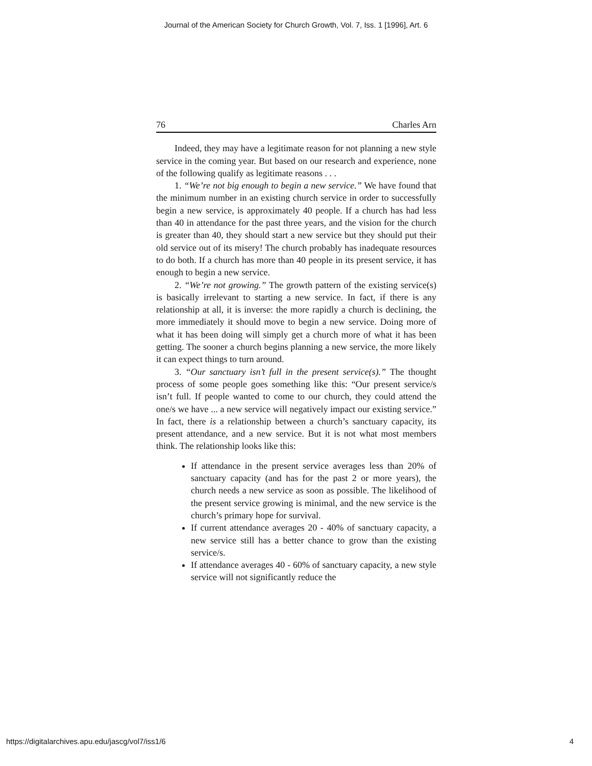Journal of the American Society for Church Growth, Vol. 7, Iss. 1 [1996], Art. 6
76 Charles Arn
Indeed, they may have a legitimate reason for not planning a new style service in the coming year. But based on our research and experience, none of the following qualify as legitimate reasons . . .
1. “We’re not big enough to begin a new service.” We have found that the minimum number in an existing church service in order to successfully begin a new service, is approximately 40 people. If a church has had less than 40 in attendance for the past three years, and the vision for the church is greater than 40, they should start a new service but they should put their old service out of its misery! The church probably has inadequate resources to do both. If a church has more than 40 people in its present service, it has enough to begin a new service.
2. “We’re not growing.” The growth pattern of the existing service(s) is basically irrelevant to starting a new service. In fact, if there is any relationship at all, it is inverse: the more rapidly a church is declining, the more immediately it should move to begin a new service. Doing more of what it has been doing will simply get a church more of what it has been getting. The sooner a church begins planning a new service, the more likely it can expect things to turn around.
3. “Our sanctuary isn’t full in the present service(s).” The thought process of some people goes something like this: “Our present service/s isn’t full. If people wanted to come to our church, they could attend the one/s we have ... a new service will negatively impact our existing service.” In fact, there is a relationship between a church’s sanctuary capacity, its present attendance, and a new service. But it is not what most members think. The relationship looks like this:
If attendance in the present service averages less than 20% of sanctuary capacity (and has for the past 2 or more years), the church needs a new service as soon as possible. The likelihood of the present service growing is minimal, and the new service is the church’s primary hope for survival.
If current attendance averages 20 - 40% of sanctuary capacity, a new service still has a better chance to grow than the existing service/s.
If attendance averages 40 - 60% of sanctuary capacity, a new style service will not significantly reduce the
https://digitalarchives.apu.edu/jascg/vol7/iss1/6 4